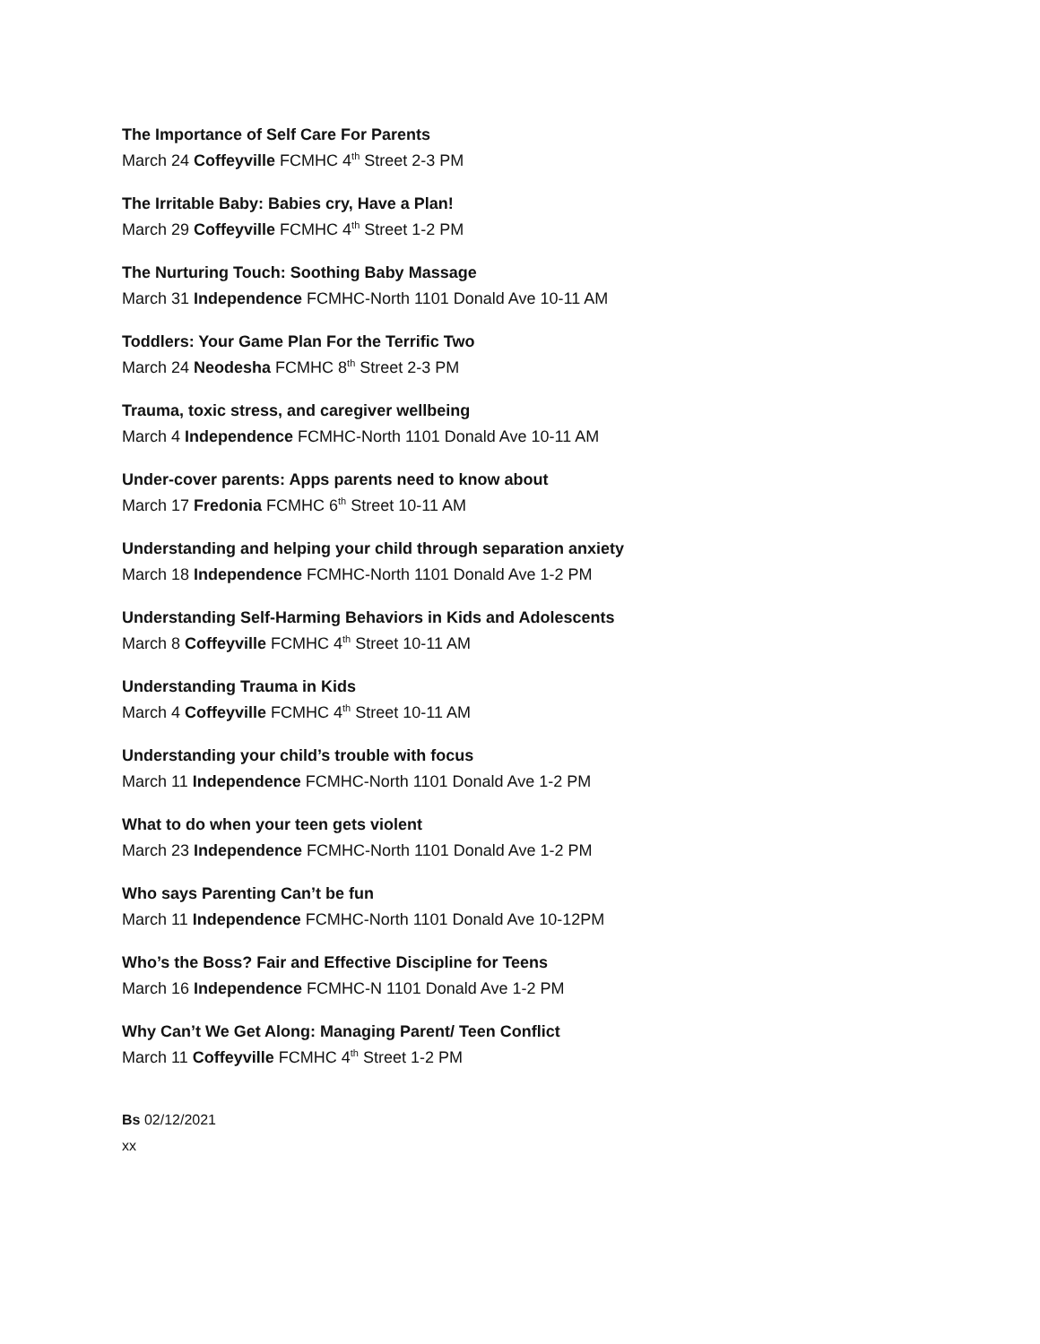The Importance of Self Care For Parents
March 24 Coffeyville FCMHC 4<sup>th</sup> Street 2-3 PM
The Irritable Baby: Babies cry, Have a Plan!
March 29 Coffeyville FCMHC 4<sup>th</sup> Street 1-2 PM
The Nurturing Touch: Soothing Baby Massage
March 31 Independence FCMHC-North 1101 Donald Ave 10-11 AM
Toddlers: Your Game Plan For the Terrific Two
March 24 Neodesha FCMHC 8<sup>th</sup> Street 2-3 PM
Trauma, toxic stress, and caregiver wellbeing
March 4 Independence FCMHC-North 1101 Donald Ave 10-11 AM
Under-cover parents: Apps parents need to know about
March 17 Fredonia FCMHC 6<sup>th</sup> Street 10-11 AM
Understanding and helping your child through separation anxiety
March 18 Independence FCMHC-North 1101 Donald Ave 1-2 PM
Understanding Self-Harming Behaviors in Kids and Adolescents
March 8 Coffeyville FCMHC 4<sup>th</sup> Street 10-11 AM
Understanding Trauma in Kids
March 4 Coffeyville FCMHC 4<sup>th</sup> Street 10-11 AM
Understanding your child’s trouble with focus
March 11 Independence FCMHC-North 1101 Donald Ave 1-2 PM
What to do when your teen gets violent
March 23 Independence FCMHC-North 1101 Donald Ave 1-2 PM
Who says Parenting Can’t be fun
March 11 Independence FCMHC-North 1101 Donald Ave 10-12PM
Who’s the Boss? Fair and Effective Discipline for Teens
March 16 Independence FCMHC-N 1101 Donald Ave 1-2 PM
Why Can’t We Get Along: Managing Parent/ Teen Conflict
March 11 Coffeyville FCMHC 4<sup>th</sup> Street 1-2 PM
Bs 02/12/2021
xx